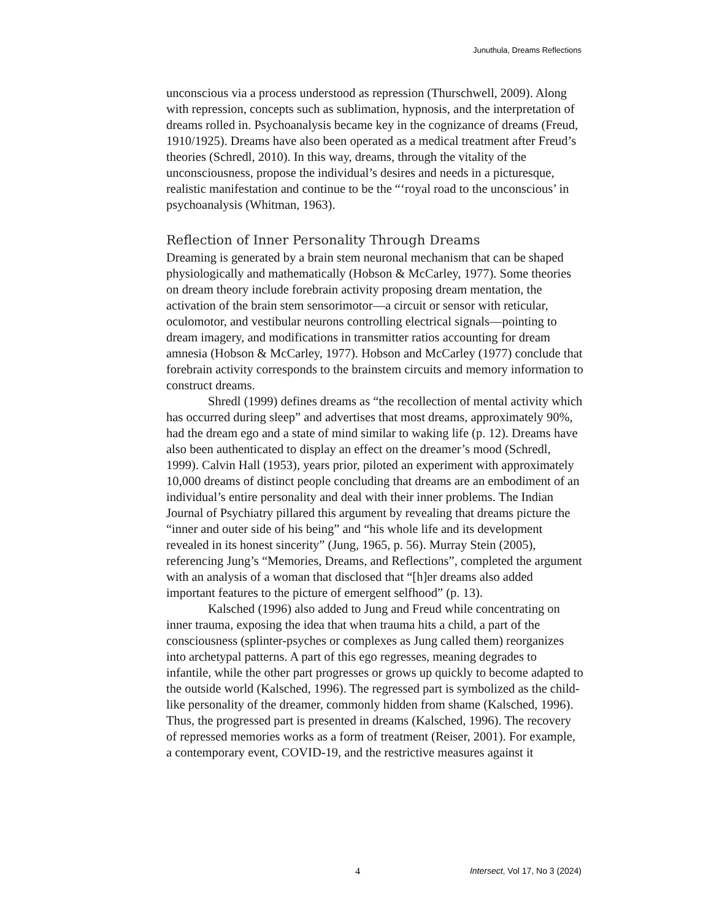Junuthula, Dreams Reflections
unconscious via a process understood as repression (Thurschwell, 2009). Along with repression, concepts such as sublimation, hypnosis, and the interpretation of dreams rolled in. Psychoanalysis became key in the cognizance of dreams (Freud, 1910/1925). Dreams have also been operated as a medical treatment after Freud’s theories (Schredl, 2010). In this way, dreams, through the vitality of the unconsciousness, propose the individual’s desires and needs in a picturesque, realistic manifestation and continue to be the “‘royal road to the unconscious’ in psychoanalysis (Whitman, 1963).
Reflection of Inner Personality Through Dreams
Dreaming is generated by a brain stem neuronal mechanism that can be shaped physiologically and mathematically (Hobson & McCarley, 1977). Some theories on dream theory include forebrain activity proposing dream mentation, the activation of the brain stem sensorimotor—a circuit or sensor with reticular, oculomotor, and vestibular neurons controlling electrical signals—pointing to dream imagery, and modifications in transmitter ratios accounting for dream amnesia (Hobson & McCarley, 1977). Hobson and McCarley (1977) conclude that forebrain activity corresponds to the brainstem circuits and memory information to construct dreams.
Shredl (1999) defines dreams as “the recollection of mental activity which has occurred during sleep” and advertises that most dreams, approximately 90%, had the dream ego and a state of mind similar to waking life (p. 12). Dreams have also been authenticated to display an effect on the dreamer’s mood (Schredl, 1999). Calvin Hall (1953), years prior, piloted an experiment with approximately 10,000 dreams of distinct people concluding that dreams are an embodiment of an individual’s entire personality and deal with their inner problems. The Indian Journal of Psychiatry pillared this argument by revealing that dreams picture the “inner and outer side of his being” and “his whole life and its development revealed in its honest sincerity” (Jung, 1965, p. 56). Murray Stein (2005), referencing Jung’s “Memories, Dreams, and Reflections”, completed the argument with an analysis of a woman that disclosed that “[h]er dreams also added important features to the picture of emergent selfhood” (p. 13).
Kalsched (1996) also added to Jung and Freud while concentrating on inner trauma, exposing the idea that when trauma hits a child, a part of the consciousness (splinter-psyches or complexes as Jung called them) reorganizes into archetypal patterns. A part of this ego regresses, meaning degrades to infantile, while the other part progresses or grows up quickly to become adapted to the outside world (Kalsched, 1996). The regressed part is symbolized as the child-like personality of the dreamer, commonly hidden from shame (Kalsched, 1996). Thus, the progressed part is presented in dreams (Kalsched, 1996). The recovery of repressed memories works as a form of treatment (Reiser, 2001). For example, a contemporary event, COVID-19, and the restrictive measures against it
4 Intersect, Vol 17, No 3 (2024)